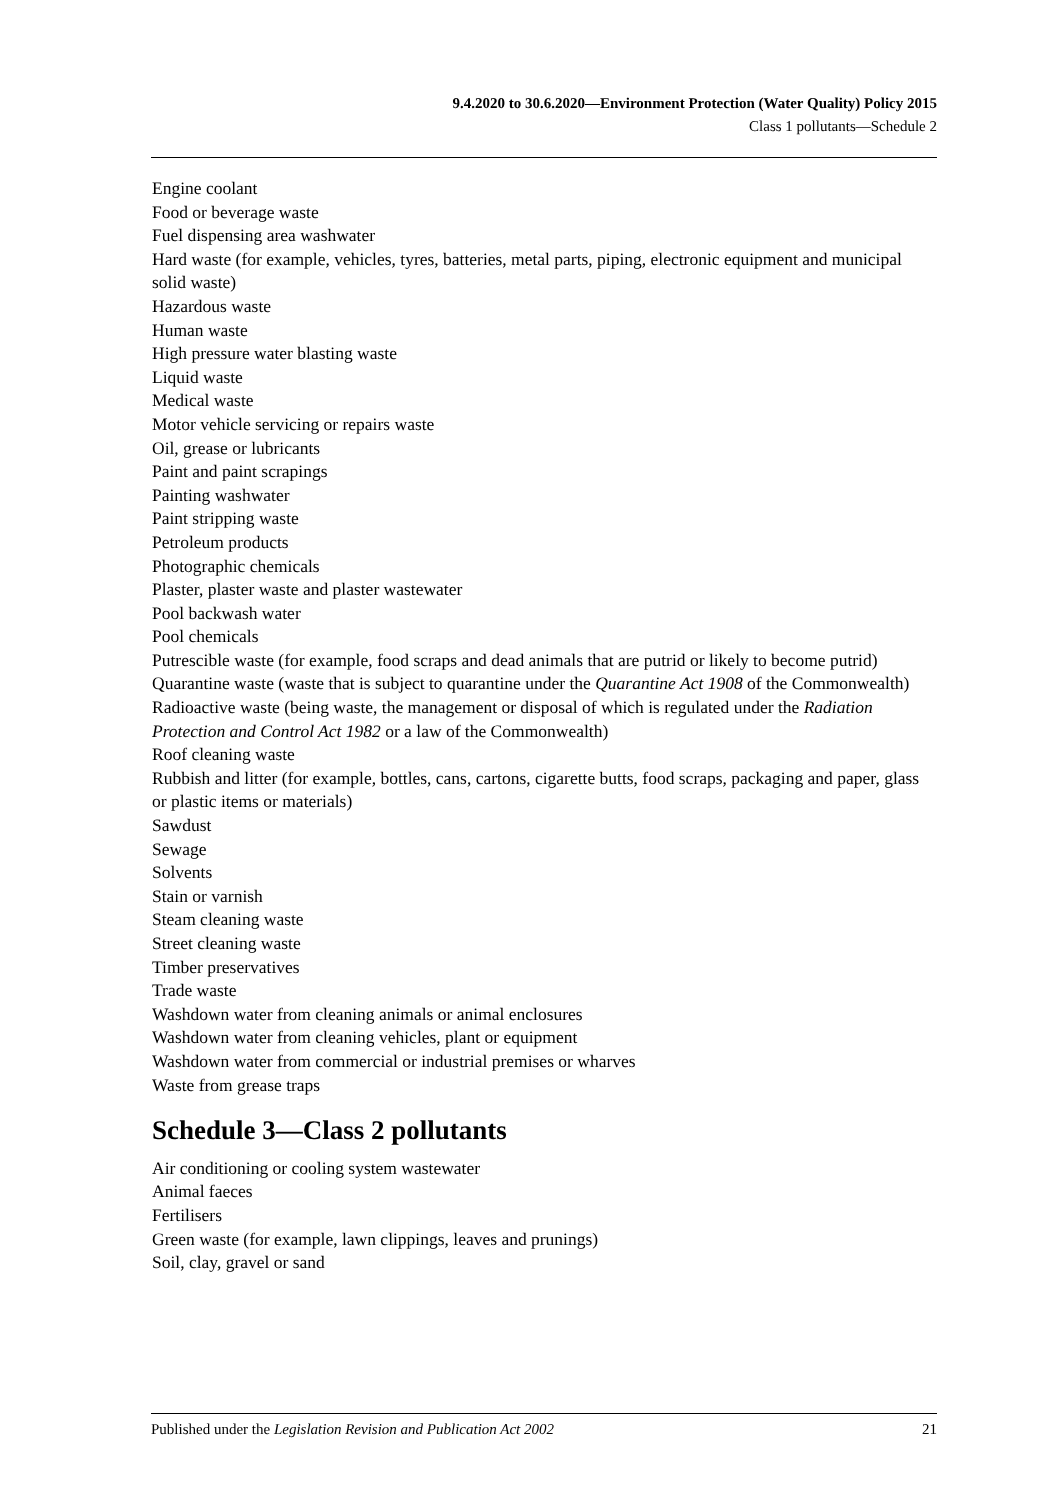9.4.2020 to 30.6.2020—Environment Protection (Water Quality) Policy 2015
Class 1 pollutants—Schedule 2
Engine coolant
Food or beverage waste
Fuel dispensing area washwater
Hard waste (for example, vehicles, tyres, batteries, metal parts, piping, electronic equipment and municipal solid waste)
Hazardous waste
Human waste
High pressure water blasting waste
Liquid waste
Medical waste
Motor vehicle servicing or repairs waste
Oil, grease or lubricants
Paint and paint scrapings
Painting washwater
Paint stripping waste
Petroleum products
Photographic chemicals
Plaster, plaster waste and plaster wastewater
Pool backwash water
Pool chemicals
Putrescible waste (for example, food scraps and dead animals that are putrid or likely to become putrid)
Quarantine waste (waste that is subject to quarantine under the Quarantine Act 1908 of the Commonwealth)
Radioactive waste (being waste, the management or disposal of which is regulated under the Radiation Protection and Control Act 1982 or a law of the Commonwealth)
Roof cleaning waste
Rubbish and litter (for example, bottles, cans, cartons, cigarette butts, food scraps, packaging and paper, glass or plastic items or materials)
Sawdust
Sewage
Solvents
Stain or varnish
Steam cleaning waste
Street cleaning waste
Timber preservatives
Trade waste
Washdown water from cleaning animals or animal enclosures
Washdown water from cleaning vehicles, plant or equipment
Washdown water from commercial or industrial premises or wharves
Waste from grease traps
Schedule 3—Class 2 pollutants
Air conditioning or cooling system wastewater
Animal faeces
Fertilisers
Green waste (for example, lawn clippings, leaves and prunings)
Soil, clay, gravel or sand
Published under the Legislation Revision and Publication Act 2002 21